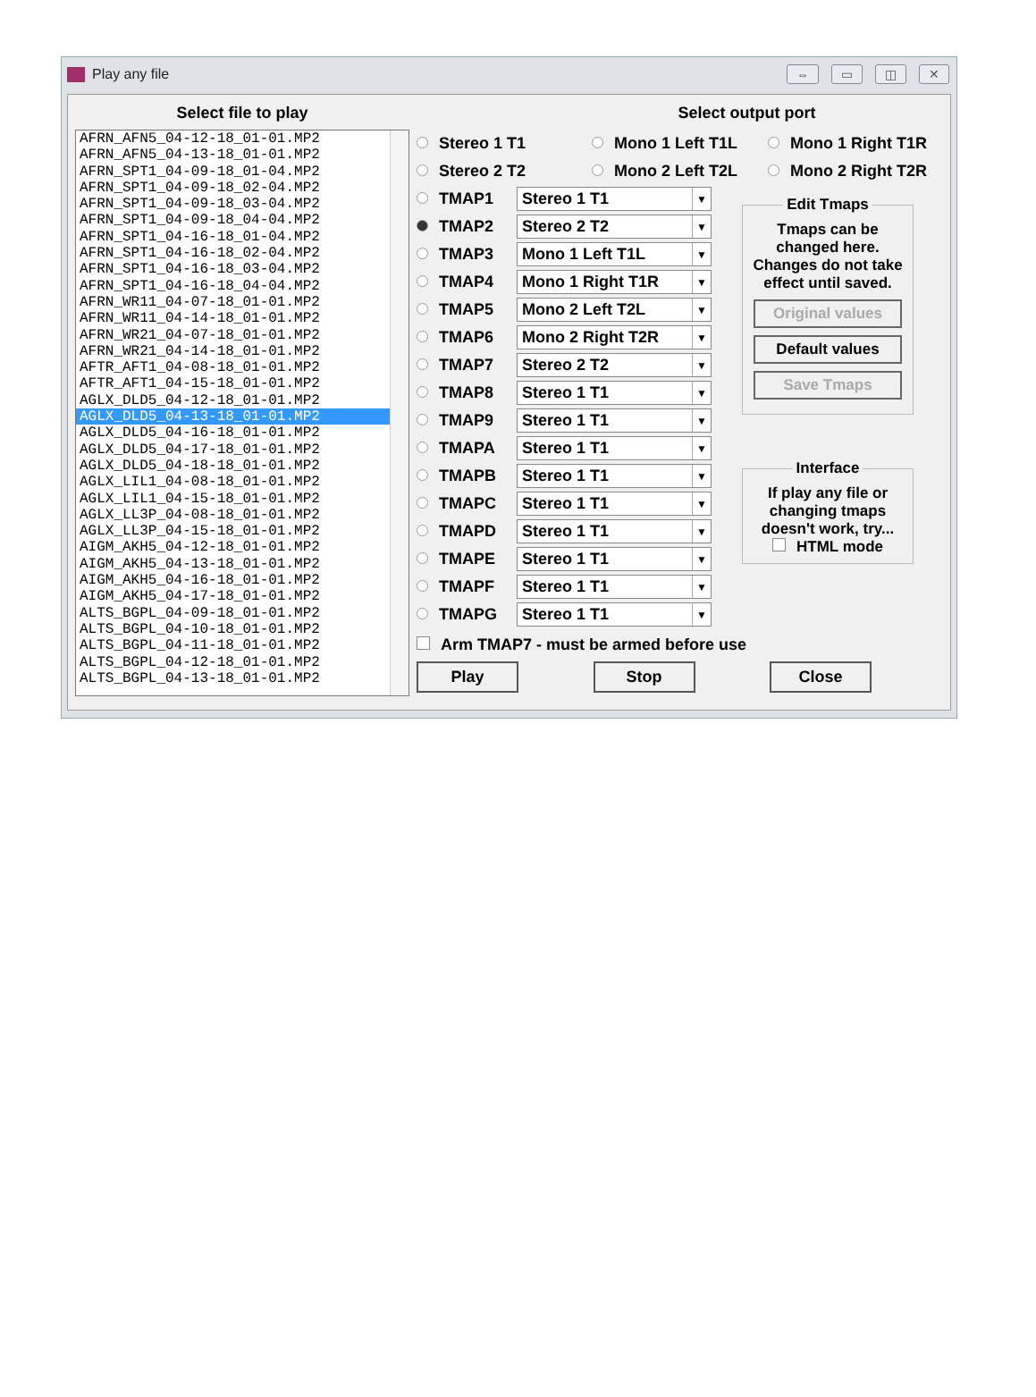Play any file
⇔ ▭ ◫ ✕
Select file to play
AFRN_AFN5_04-12-18_01-01.MP2
AFRN_AFN5_04-13-18_01-01.MP2
AFRN_SPT1_04-09-18_01-04.MP2
AFRN_SPT1_04-09-18_02-04.MP2
AFRN_SPT1_04-09-18_03-04.MP2
AFRN_SPT1_04-09-18_04-04.MP2
AFRN_SPT1_04-16-18_01-04.MP2
AFRN_SPT1_04-16-18_02-04.MP2
AFRN_SPT1_04-16-18_03-04.MP2
AFRN_SPT1_04-16-18_04-04.MP2
AFRN_WR11_04-07-18_01-01.MP2
AFRN_WR11_04-14-18_01-01.MP2
AFRN_WR21_04-07-18_01-01.MP2
AFRN_WR21_04-14-18_01-01.MP2
AFTR_AFT1_04-08-18_01-01.MP2
AFTR_AFT1_04-15-18_01-01.MP2
AGLX_DLD5_04-12-18_01-01.MP2
AGLX_DLD5_04-13-18_01-01.MP2
AGLX_DLD5_04-16-18_01-01.MP2
AGLX_DLD5_04-17-18_01-01.MP2
AGLX_DLD5_04-18-18_01-01.MP2
AGLX_LIL1_04-08-18_01-01.MP2
AGLX_LIL1_04-15-18_01-01.MP2
AGLX_LL3P_04-08-18_01-01.MP2
AGLX_LL3P_04-15-18_01-01.MP2
AIGM_AKH5_04-12-18_01-01.MP2
AIGM_AKH5_04-13-18_01-01.MP2
AIGM_AKH5_04-16-18_01-01.MP2
AIGM_AKH5_04-17-18_01-01.MP2
ALTS_BGPL_04-09-18_01-01.MP2
ALTS_BGPL_04-10-18_01-01.MP2
ALTS_BGPL_04-11-18_01-01.MP2
ALTS_BGPL_04-12-18_01-01.MP2
ALTS_BGPL_04-13-18_01-01.MP2
Select output port
Stereo 1 T1 Mono 1 Left T1L Mono 1 Right T1R
Stereo 2 T2 Mono 2 Left T2L Mono 2 Right T2R
TMAP1
Stereo 1 T1 ▼
TMAP2
Stereo 2 T2 ▼
TMAP3
Mono 1 Left T1L ▼
TMAP4
Mono 1 Right T1R ▼
TMAP5
Mono 2 Left T2L ▼
TMAP6
Mono 2 Right T2R ▼
TMAP7
Stereo 2 T2 ▼
TMAP8
Stereo 1 T1 ▼
TMAP9
Stereo 1 T1 ▼
TMAPA
Stereo 1 T1 ▼
TMAPB
Stereo 1 T1 ▼
TMAPC
Stereo 1 T1 ▼
TMAPD
Stereo 1 T1 ▼
TMAPE
Stereo 1 T1 ▼
TMAPF
Stereo 1 T1 ▼
TMAPG
Stereo 1 T1 ▼
Edit Tmaps Tmaps can be changed here. Changes do not take effect until saved.
Original values
Default values
Save Tmaps
Interface If play any file or changing tmaps doesn't work, try...
HTML mode
Arm TMAP7 - must be armed before use
Play Stop Close